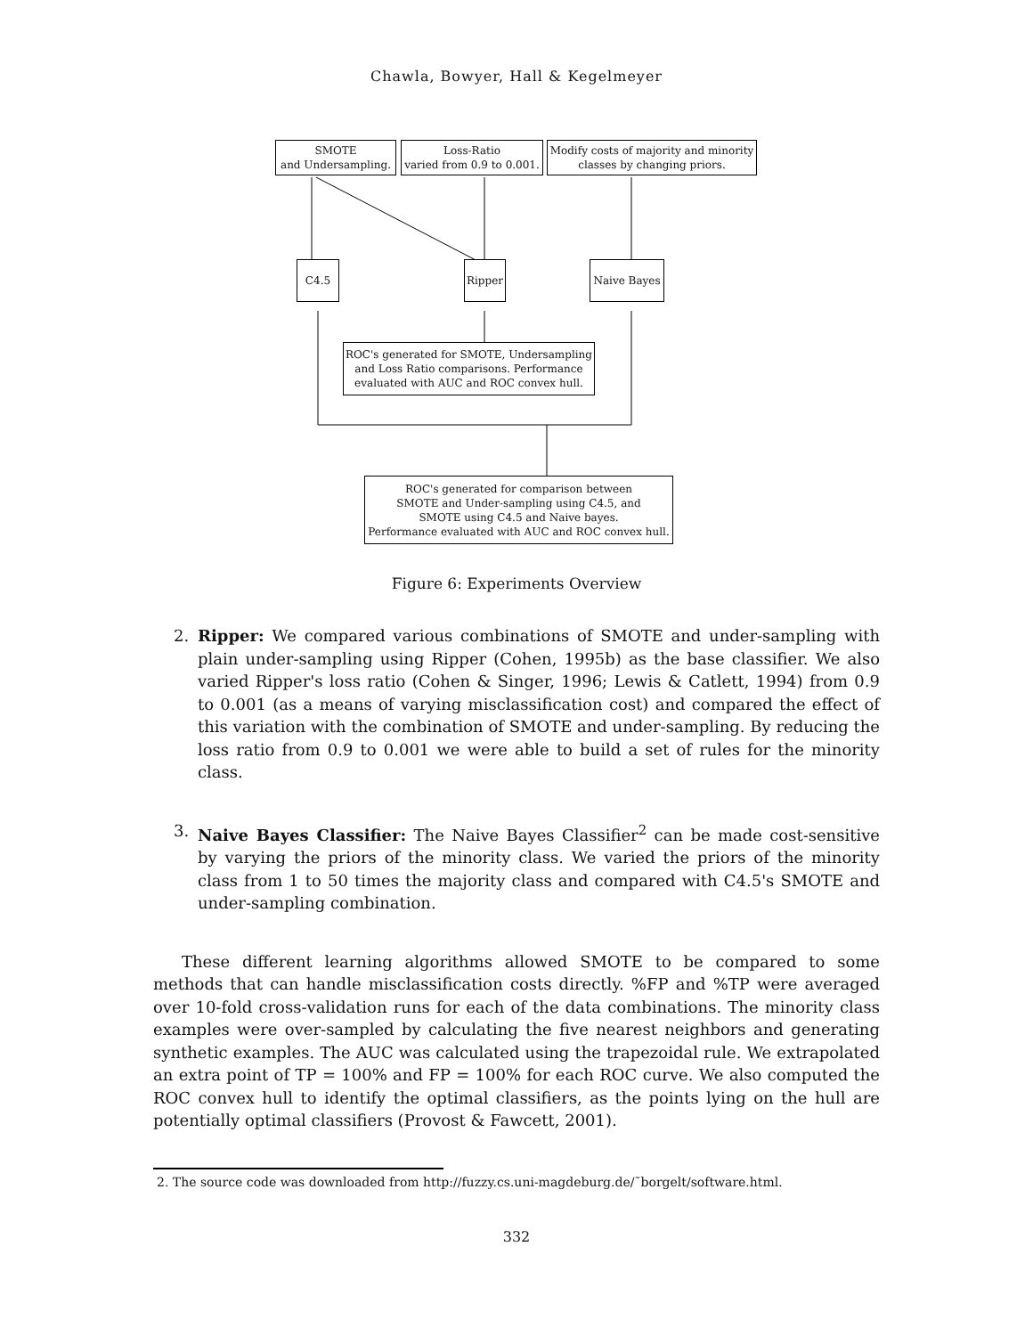Chawla, Bowyer, Hall & Kegelmeyer
SMOTE
and Undersampling.
Loss-Ratio
varied from 0.9 to 0.001.
Modify costs of majority and minority
classes by changing priors.
C4.5 Ripper Naive Bayes
ROC's generated for SMOTE, Undersampling
and Loss Ratio comparisons. Performance
evaluated with AUC and ROC convex hull.
ROC's generated for comparison between
SMOTE and Under-sampling using C4.5, and
SMOTE using C4.5 and Naive bayes.
Performance evaluated with AUC and ROC convex hull.
Figure 6: Experiments Overview
2. Ripper: We compared various combinations of SMOTE and under-sampling with plain under-sampling using Ripper (Cohen, 1995b) as the base classifier. We also varied Ripper's loss ratio (Cohen & Singer, 1996; Lewis & Catlett, 1994) from 0.9 to 0.001 (as a means of varying misclassification cost) and compared the effect of this variation with the combination of SMOTE and under-sampling. By reducing the loss ratio from 0.9 to 0.001 we were able to build a set of rules for the minority class.
3. Naive Bayes Classifier: The Naive Bayes Classifier<sup>2</sup> can be made cost-sensitive by varying the priors of the minority class. We varied the priors of the minority class from 1 to 50 times the majority class and compared with C4.5's SMOTE and under-sampling combination.
These different learning algorithms allowed SMOTE to be compared to some methods that can handle misclassification costs directly. %FP and %TP were averaged over 10-fold cross-validation runs for each of the data combinations. The minority class examples were over-sampled by calculating the five nearest neighbors and generating synthetic examples. The AUC was calculated using the trapezoidal rule. We extrapolated an extra point of TP = 100% and FP = 100% for each ROC curve. We also computed the ROC convex hull to identify the optimal classifiers, as the points lying on the hull are potentially optimal classifiers (Provost & Fawcett, 2001).
2. The source code was downloaded from http://fuzzy.cs.uni-magdeburg.de/˜borgelt/software.html.
332